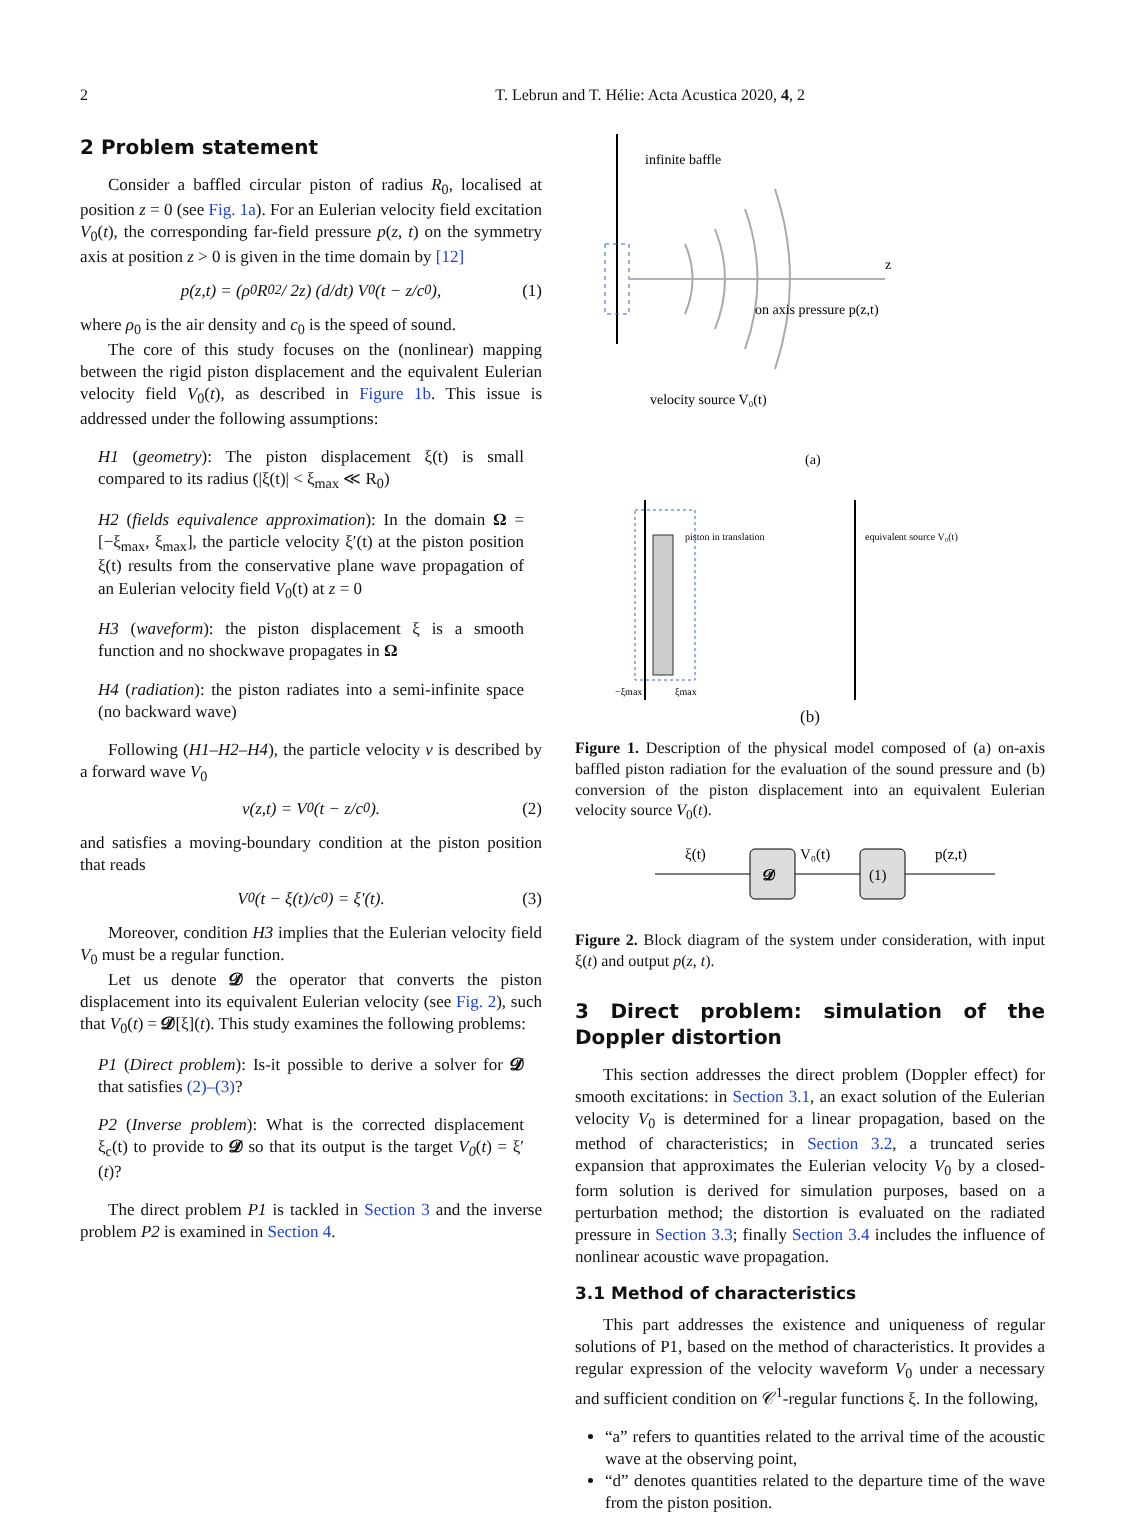2 T. Lebrun and T. Hélie: Acta Acustica 2020, 4, 2
2 Problem statement
Consider a baffled circular piston of radius R<sub>0</sub>, localised at position z = 0 (see Fig. 1a). For an Eulerian velocity field excitation V<sub>0</sub>(t), the corresponding far-field pressure p(z, t) on the symmetry axis at position z > 0 is given in the time domain by [12]
p(z,t) = (ρ<sub>0</sub>R<sub>0</sub><sup>2</sup> / 2z) (d/dt) V<sub>0</sub>(t − z/c<sub>0</sub>), (1)
where ρ<sub>0</sub> is the air density and c<sub>0</sub> is the speed of sound.
The core of this study focuses on the (nonlinear) mapping between the rigid piston displacement and the equivalent Eulerian velocity field V<sub>0</sub>(t), as described in Figure 1b. This issue is addressed under the following assumptions:
H1 (geometry): The piston displacement ξ(t) is small compared to its radius (|ξ(t)| < ξ<sub>max</sub> ≪ R<sub>0</sub>)
H2 (fields equivalence approximation): In the domain Ω = [−ξ<sub>max</sub>, ξ<sub>max</sub>], the particle velocity ξ′(t) at the piston position ξ(t) results from the conservative plane wave propagation of an Eulerian velocity field V<sub>0</sub>(t) at z = 0
H3 (waveform): the piston displacement ξ is a smooth function and no shockwave propagates in Ω
H4 (radiation): the piston radiates into a semi-infinite space (no backward wave)
Following (H1–H2–H4), the particle velocity v is described by a forward wave V<sub>0</sub>
v(z,t) = V<sub>0</sub>(t − z/c<sub>0</sub>). (2)
and satisfies a moving-boundary condition at the piston position that reads
V<sub>0</sub>(t − ξ(t)/c<sub>0</sub>) = ξ′(t). (3)
Moreover, condition H3 implies that the Eulerian velocity field V<sub>0</sub> must be a regular function.
Let us denote 𝓓 the operator that converts the piston displacement into its equivalent Eulerian velocity (see Fig. 2), such that V<sub>0</sub>(t) = 𝓓[ξ](t). This study examines the following problems:
P1 (Direct problem): Is-it possible to derive a solver for 𝓓 that satisfies (2)–(3)?
P2 (Inverse problem): What is the corrected displacement ξ<sub>c</sub>(t) to provide to 𝓓 so that its output is the target V<sub>0</sub>(t) = ξ′(t)?
The direct problem P1 is tackled in Section 3 and the inverse problem P2 is examined in Section 4.
infinite baffle
z
on axis pressure p(z,t)
velocity source V₀(t)
(a)
piston in translation
equivalent source V₀(t)
−ξmax
ξmax
(b)
Figure 1. Description of the physical model composed of (a) on-axis baffled piston radiation for the evaluation of the sound pressure and (b) conversion of the piston displacement into an equivalent Eulerian velocity source V<sub>0</sub>(t).
ξ(t)
𝓓
V₀(t)
(1)
p(z,t)
Figure 2. Block diagram of the system under consideration, with input ξ(t) and output p(z, t).
3 Direct problem: simulation of the Doppler distortion
This section addresses the direct problem (Doppler effect) for smooth excitations: in Section 3.1, an exact solution of the Eulerian velocity V<sub>0</sub> is determined for a linear propagation, based on the method of characteristics; in Section 3.2, a truncated series expansion that approximates the Eulerian velocity V<sub>0</sub> by a closed-form solution is derived for simulation purposes, based on a perturbation method; the distortion is evaluated on the radiated pressure in Section 3.3; finally Section 3.4 includes the influence of nonlinear acoustic wave propagation.
3.1 Method of characteristics
This part addresses the existence and uniqueness of regular solutions of P1, based on the method of characteristics. It provides a regular expression of the velocity waveform V<sub>0</sub> under a necessary and sufficient condition on 𝒞<sup>1</sup>-regular functions ξ. In the following,
“a” refers to quantities related to the arrival time of the acoustic wave at the observing point,
“d” denotes quantities related to the departure time of the wave from the piston position.